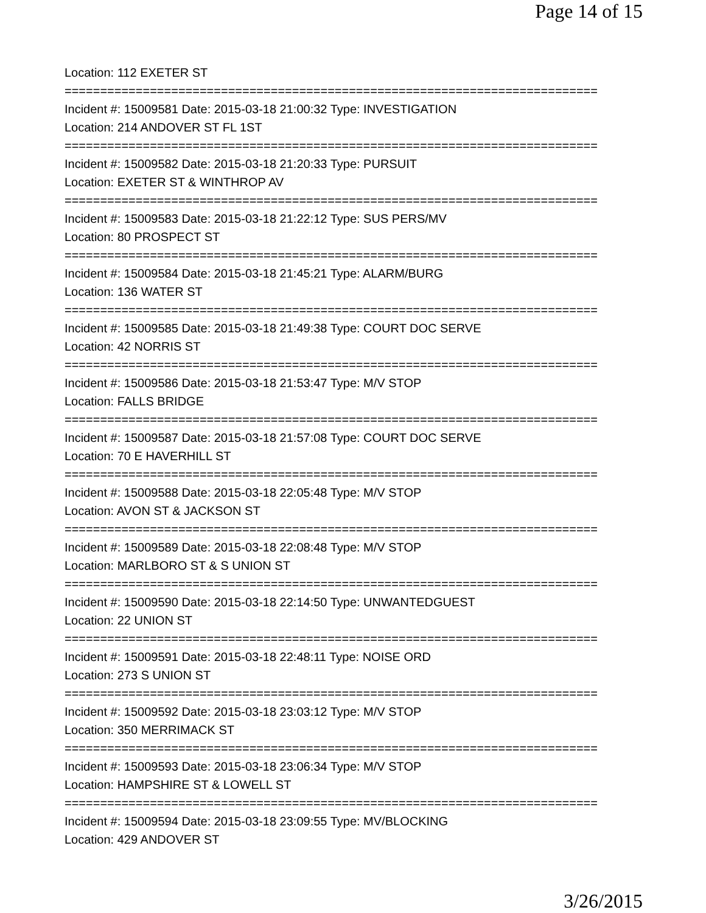Page 14 of 15
Location: 112 EXETER ST
===========================================================================
Incident #: 15009581 Date: 2015-03-18 21:00:32 Type: INVESTIGATION
Location: 214 ANDOVER ST FL 1ST
===========================================================================
Incident #: 15009582 Date: 2015-03-18 21:20:33 Type: PURSUIT
Location: EXETER ST & WINTHROP AV
===========================================================================
Incident #: 15009583 Date: 2015-03-18 21:22:12 Type: SUS PERS/MV
Location: 80 PROSPECT ST
===========================================================================
Incident #: 15009584 Date: 2015-03-18 21:45:21 Type: ALARM/BURG
Location: 136 WATER ST
===========================================================================
Incident #: 15009585 Date: 2015-03-18 21:49:38 Type: COURT DOC SERVE
Location: 42 NORRIS ST
===========================================================================
Incident #: 15009586 Date: 2015-03-18 21:53:47 Type: M/V STOP
Location: FALLS BRIDGE
===========================================================================
Incident #: 15009587 Date: 2015-03-18 21:57:08 Type: COURT DOC SERVE
Location: 70 E HAVERHILL ST
===========================================================================
Incident #: 15009588 Date: 2015-03-18 22:05:48 Type: M/V STOP
Location: AVON ST & JACKSON ST
===========================================================================
Incident #: 15009589 Date: 2015-03-18 22:08:48 Type: M/V STOP
Location: MARLBORO ST & S UNION ST
===========================================================================
Incident #: 15009590 Date: 2015-03-18 22:14:50 Type: UNWANTEDGUEST
Location: 22 UNION ST
===========================================================================
Incident #: 15009591 Date: 2015-03-18 22:48:11 Type: NOISE ORD
Location: 273 S UNION ST
===========================================================================
Incident #: 15009592 Date: 2015-03-18 23:03:12 Type: M/V STOP
Location: 350 MERRIMACK ST
===========================================================================
Incident #: 15009593 Date: 2015-03-18 23:06:34 Type: M/V STOP
Location: HAMPSHIRE ST & LOWELL ST
===========================================================================
Incident #: 15009594 Date: 2015-03-18 23:09:55 Type: MV/BLOCKING
Location: 429 ANDOVER ST
3/26/2015